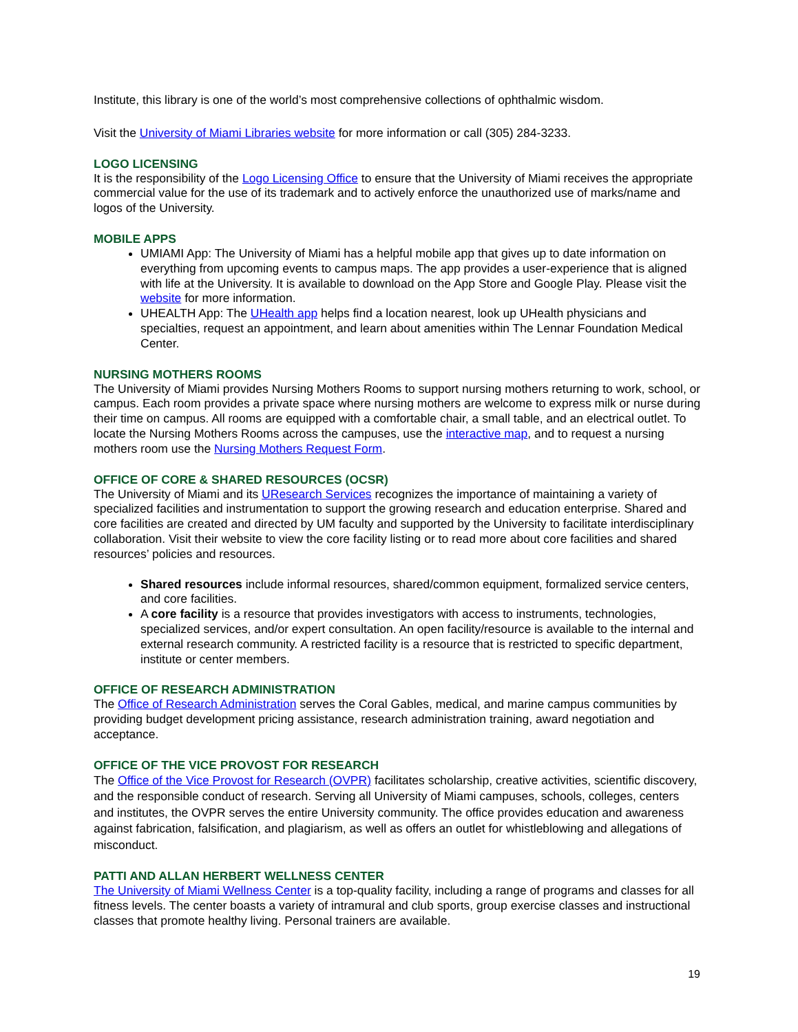Institute, this library is one of the world’s most comprehensive collections of ophthalmic wisdom.
Visit the University of Miami Libraries website for more information or call (305) 284-3233.
LOGO LICENSING
It is the responsibility of the Logo Licensing Office to ensure that the University of Miami receives the appropriate commercial value for the use of its trademark and to actively enforce the unauthorized use of marks/name and logos of the University.
MOBILE APPS
UMIAMI App: The University of Miami has a helpful mobile app that gives up to date information on everything from upcoming events to campus maps. The app provides a user-experience that is aligned with life at the University. It is available to download on the App Store and Google Play. Please visit the website for more information.
UHEALTH App: The UHealth app helps find a location nearest, look up UHealth physicians and specialties, request an appointment, and learn about amenities within The Lennar Foundation Medical Center.
NURSING MOTHERS ROOMS
The University of Miami provides Nursing Mothers Rooms to support nursing mothers returning to work, school, or campus. Each room provides a private space where nursing mothers are welcome to express milk or nurse during their time on campus. All rooms are equipped with a comfortable chair, a small table, and an electrical outlet. To locate the Nursing Mothers Rooms across the campuses, use the interactive map, and to request a nursing mothers room use the Nursing Mothers Request Form.
OFFICE OF CORE & SHARED RESOURCES (OCSR)
The University of Miami and its UResearch Services recognizes the importance of maintaining a variety of specialized facilities and instrumentation to support the growing research and education enterprise. Shared and core facilities are created and directed by UM faculty and supported by the University to facilitate interdisciplinary collaboration. Visit their website to view the core facility listing or to read more about core facilities and shared resources’ policies and resources.
Shared resources include informal resources, shared/common equipment, formalized service centers, and core facilities.
A core facility is a resource that provides investigators with access to instruments, technologies, specialized services, and/or expert consultation. An open facility/resource is available to the internal and external research community. A restricted facility is a resource that is restricted to specific department, institute or center members.
OFFICE OF RESEARCH ADMINISTRATION
The Office of Research Administration serves the Coral Gables, medical, and marine campus communities by providing budget development pricing assistance, research administration training, award negotiation and acceptance.
OFFICE OF THE VICE PROVOST FOR RESEARCH
The Office of the Vice Provost for Research (OVPR) facilitates scholarship, creative activities, scientific discovery, and the responsible conduct of research. Serving all University of Miami campuses, schools, colleges, centers and institutes, the OVPR serves the entire University community. The office provides education and awareness against fabrication, falsification, and plagiarism, as well as offers an outlet for whistleblowing and allegations of misconduct.
PATTI AND ALLAN HERBERT WELLNESS CENTER
The University of Miami Wellness Center is a top-quality facility, including a range of programs and classes for all fitness levels. The center boasts a variety of intramural and club sports, group exercise classes and instructional classes that promote healthy living. Personal trainers are available.
19